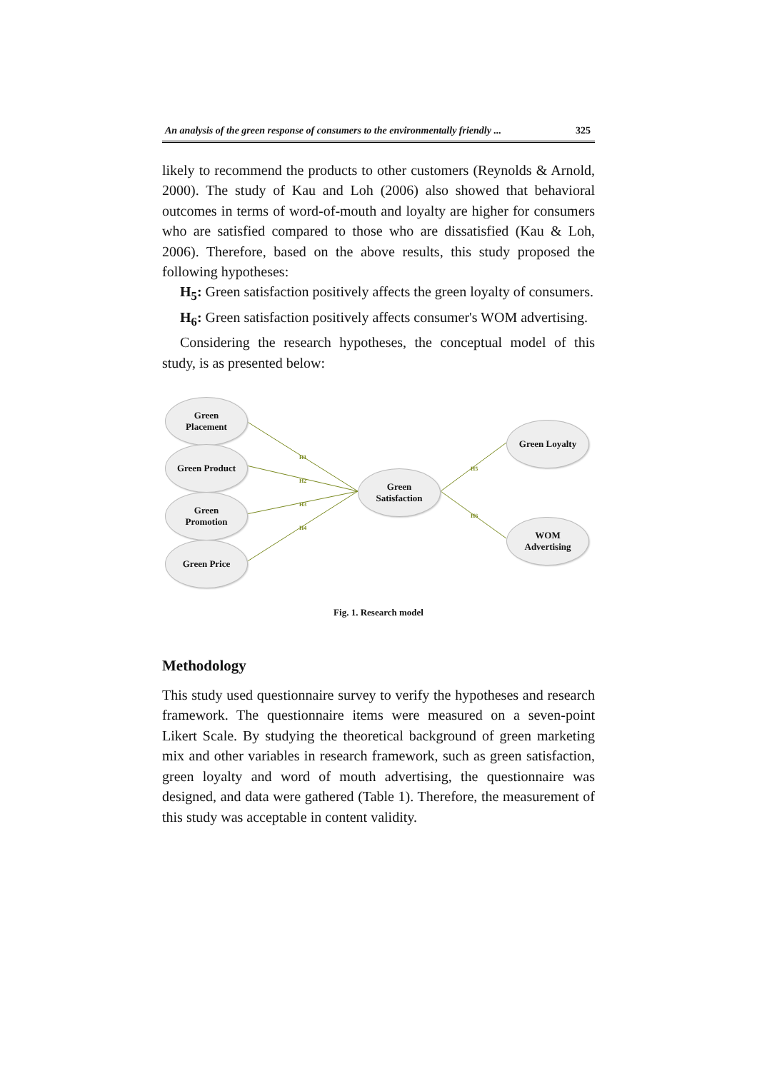An analysis of the green response of consumers to the environmentally friendly ... 325
likely to recommend the products to other customers (Reynolds & Arnold, 2000). The study of Kau and Loh (2006) also showed that behavioral outcomes in terms of word-of-mouth and loyalty are higher for consumers who are satisfied compared to those who are dissatisfied (Kau & Loh, 2006). Therefore, based on the above results, this study proposed the following hypotheses:
H<sub>5</sub>: Green satisfaction positively affects the green loyalty of consumers.
H<sub>6</sub>: Green satisfaction positively affects consumer's WOM advertising.
Considering the research hypotheses, the conceptual model of this study, is as presented below:
Green
Placement
Green Product
Green
Promotion
Green Price
Green
Satisfaction
Green Loyalty
WOM
Advertising
H1
H2
H3
H4
H5
H6
Fig. 1. Research model
Methodology
This study used questionnaire survey to verify the hypotheses and research framework. The questionnaire items were measured on a seven-point Likert Scale. By studying the theoretical background of green marketing mix and other variables in research framework, such as green satisfaction, green loyalty and word of mouth advertising, the questionnaire was designed, and data were gathered (Table 1). Therefore, the measurement of this study was acceptable in content validity.